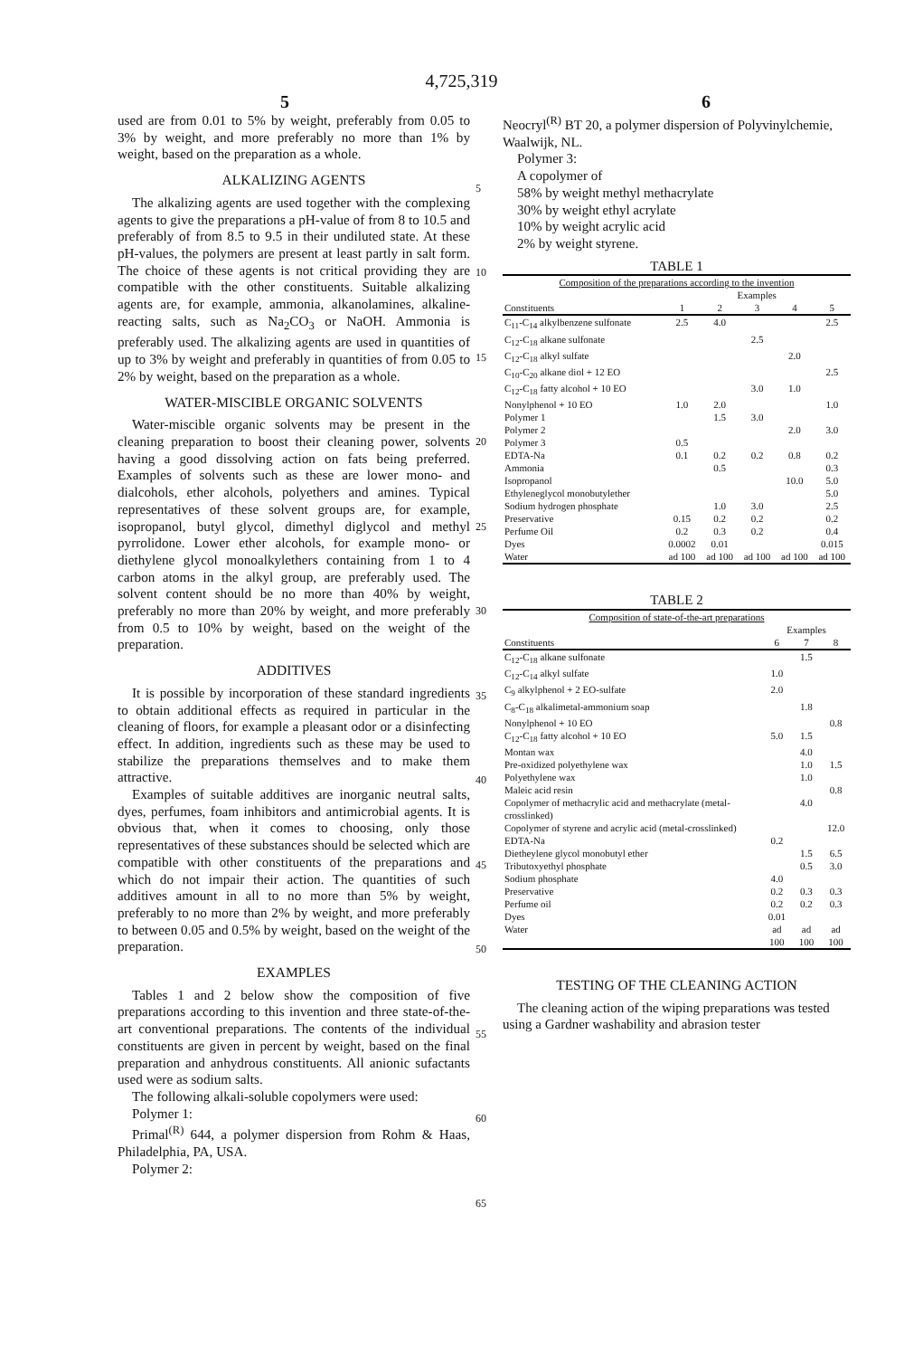4,725,319
5 6
used are from 0.01 to 5% by weight, preferably from 0.05 to 3% by weight, and more preferably no more than 1% by weight, based on the preparation as a whole.
ALKALIZING AGENTS
The alkalizing agents are used together with the complexing agents to give the preparations a pH-value of from 8 to 10.5 and preferably of from 8.5 to 9.5 in their undiluted state. At these pH-values, the polymers are present at least partly in salt form. The choice of these agents is not critical providing they are compatible with the other constituents. Suitable alkalizing agents are, for example, ammonia, alkanolamines, alkaline-reacting salts, such as Na<sub>2</sub>CO<sub>3</sub> or NaOH. Ammonia is preferably used. The alkalizing agents are used in quantities of up to 3% by weight and preferably in quantities of from 0.05 to 2% by weight, based on the preparation as a whole.
WATER-MISCIBLE ORGANIC SOLVENTS
Water-miscible organic solvents may be present in the cleaning preparation to boost their cleaning power, solvents having a good dissolving action on fats being preferred. Examples of solvents such as these are lower mono- and dialcohols, ether alcohols, polyethers and amines. Typical representatives of these solvent groups are, for example, isopropanol, butyl glycol, dimethyl diglycol and methyl pyrrolidone. Lower ether alcohols, for example mono- or diethylene glycol monoalkylethers containing from 1 to 4 carbon atoms in the alkyl group, are preferably used. The solvent content should be no more than 40% by weight, preferably no more than 20% by weight, and more preferably from 0.5 to 10% by weight, based on the weight of the preparation.
ADDITIVES
It is possible by incorporation of these standard ingredients to obtain additional effects as required in particular in the cleaning of floors, for example a pleasant odor or a disinfecting effect. In addition, ingredients such as these may be used to stabilize the preparations themselves and to make them attractive.
Examples of suitable additives are inorganic neutral salts, dyes, perfumes, foam inhibitors and antimicrobial agents. It is obvious that, when it comes to choosing, only those representatives of these substances should be selected which are compatible with other constituents of the preparations and which do not impair their action. The quantities of such additives amount in all to no more than 5% by weight, preferably to no more than 2% by weight, and more preferably to between 0.05 and 0.5% by weight, based on the weight of the preparation.
EXAMPLES
Tables 1 and 2 below show the composition of five preparations according to this invention and three state-of-the-art conventional preparations. The contents of the individual constituents are given in percent by weight, based on the final preparation and anhydrous constituents. All anionic sufactants used were as sodium salts.
The following alkali-soluble copolymers were used:
Polymer 1:
Primal<sup>(R)</sup> 644, a polymer dispersion from Rohm & Haas, Philadelphia, PA, USA.
Polymer 2:
5
10
15
20
25
30
35
40
45
50
55
60
65
Neocryl<sup>(R)</sup> BT 20, a polymer dispersion of Polyvinylchemie, Waalwijk, NL.
Polymer 3:
A copolymer of
58% by weight methyl methacrylate
30% by weight ethyl acrylate
10% by weight acrylic acid
2% by weight styrene.
TABLE 1
| Composition of the preparations according to the invention | | | | | |
| --- | --- | --- | --- | --- | --- |
| | Examples | | | | |
| Constituents | 1 | 2 | 3 | 4 | 5 |
| C<sub>11</sub>-C<sub>14</sub> alkylbenzene sulfonate | 2.5 | 4.0 | | | 2.5 |
| C<sub>12</sub>-C<sub>18</sub> alkane sulfonate | | | 2.5 | | |
| C<sub>12</sub>-C<sub>18</sub> alkyl sulfate | | | | 2.0 | |
| C<sub>10</sub>-C<sub>20</sub> alkane diol + 12 EO | | | | | 2.5 |
| C<sub>12</sub>-C<sub>18</sub> fatty alcohol + 10 EO | | | 3.0 | 1.0 | |
| Nonylphenol + 10 EO | 1.0 | 2.0 | | | 1.0 |
| Polymer 1 | | 1.5 | 3.0 | | |
| Polymer 2 | | | | 2.0 | 3.0 |
| Polymer 3 | 0.5 | | | | |
| EDTA-Na | 0.1 | 0.2 | 0.2 | 0.8 | 0.2 |
| Ammonia | | 0.5 | | | 0.3 |
| Isopropanol | | | | 10.0 | 5.0 |
| Ethyleneglycol monobutylether | | | | | 5.0 |
| Sodium hydrogen phosphate | | 1.0 | 3.0 | | 2.5 |
| Preservative | 0.15 | 0.2 | 0.2 | | 0.2 |
| Perfume Oil | 0.2 | 0.3 | 0.2 | | 0.4 |
| Dyes | 0.0002 | 0.01 | | | 0.015 |
| Water | ad 100 | ad 100 | ad 100 | ad 100 | ad 100 |
TABLE 2
| Composition of state-of-the-art preparations | | | |
| --- | --- | --- | --- |
| | Examples | | |
| Constituents | 6 | 7 | 8 |
| C<sub>12</sub>-C<sub>18</sub> alkane sulfonate | | 1.5 | |
| C<sub>12</sub>-C<sub>14</sub> alkyl sulfate | 1.0 | | |
| C<sub>9</sub> alkylphenol + 2 EO-sulfate | 2.0 | | |
| C<sub>8</sub>-C<sub>18</sub> alkalimetal-ammonium soap | | 1.8 | |
| Nonylphenol + 10 EO | | | 0.8 |
| C<sub>12</sub>-C<sub>18</sub> fatty alcohol + 10 EO | 5.0 | 1.5 | |
| Montan wax | | 4.0 | |
| Pre-oxidized polyethylene wax | | 1.0 | 1.5 |
| Polyethylene wax | | 1.0 | |
| Maleic acid resin | | | 0.8 |
| Copolymer of methacrylic acid and methacrylate (metal-crosslinked) | | 4.0 | |
| Copolymer of styrene and acrylic acid (metal-crosslinked) | | | 12.0 |
| EDTA-Na | 0.2 | | |
| Dietheylene glycol monobutyl ether | | 1.5 | 6.5 |
| Tributoxyethyl phosphate | | 0.5 | 3.0 |
| Sodium phosphate | 4.0 | | |
| Preservative | 0.2 | 0.3 | 0.3 |
| Perfume oil | 0.2 | 0.2 | 0.3 |
| Dyes | 0.01 | | |
| Water | ad 100 | ad 100 | ad 100 |
TESTING OF THE CLEANING ACTION
The cleaning action of the wiping preparations was tested using a Gardner washability and abrasion tester